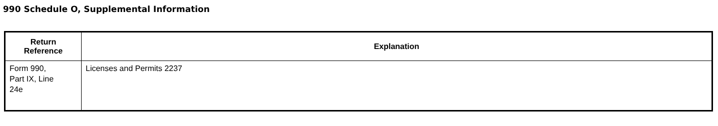990 Schedule O, Supplemental Information
| Return Reference | Explanation |
| --- | --- |
| Form 990, Part IX, Line 24e | Licenses and Permits 2237 |